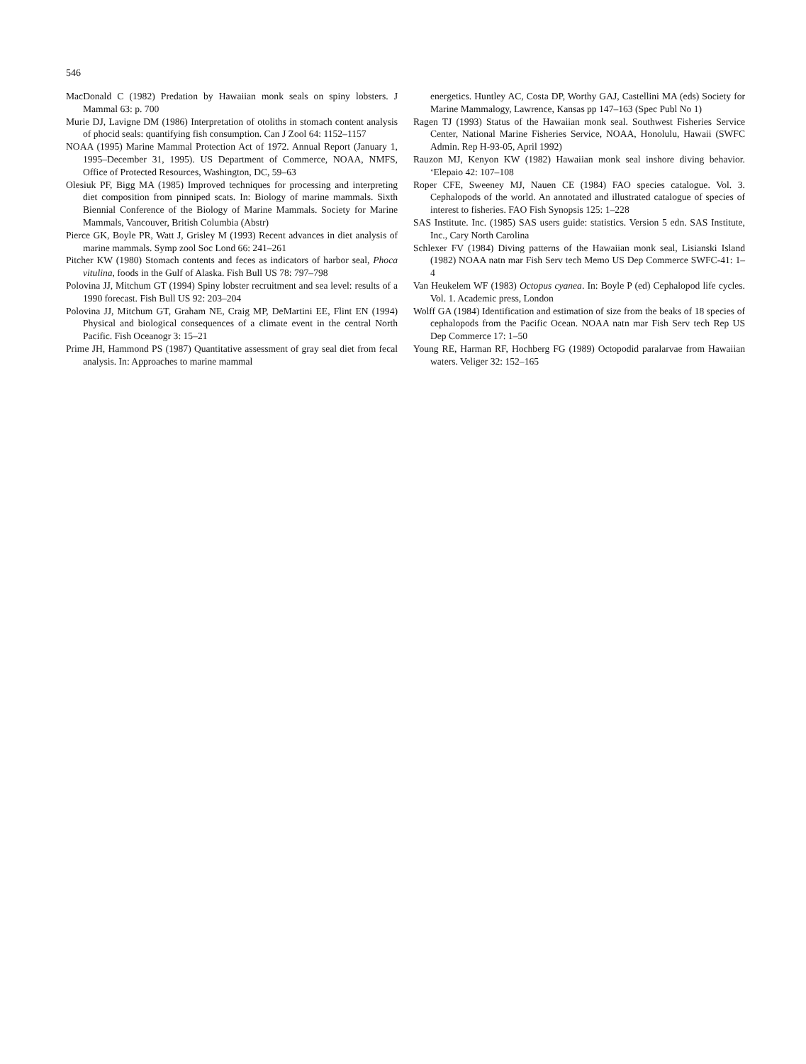546
MacDonald C (1982) Predation by Hawaiian monk seals on spiny lobsters. J Mammal 63: p. 700
Murie DJ, Lavigne DM (1986) Interpretation of otoliths in stomach content analysis of phocid seals: quantifying fish consumption. Can J Zool 64: 1152–1157
NOAA (1995) Marine Mammal Protection Act of 1972. Annual Report (January 1, 1995–December 31, 1995). US Department of Commerce, NOAA, NMFS, Office of Protected Resources, Washington, DC, 59–63
Olesiuk PF, Bigg MA (1985) Improved techniques for processing and interpreting diet composition from pinniped scats. In: Biology of marine mammals. Sixth Biennial Conference of the Biology of Marine Mammals. Society for Marine Mammals, Vancouver, British Columbia (Abstr)
Pierce GK, Boyle PR, Watt J, Grisley M (1993) Recent advances in diet analysis of marine mammals. Symp zool Soc Lond 66: 241–261
Pitcher KW (1980) Stomach contents and feces as indicators of harbor seal, Phoca vitulina, foods in the Gulf of Alaska. Fish Bull US 78: 797–798
Polovina JJ, Mitchum GT (1994) Spiny lobster recruitment and sea level: results of a 1990 forecast. Fish Bull US 92: 203–204
Polovina JJ, Mitchum GT, Graham NE, Craig MP, DeMartini EE, Flint EN (1994) Physical and biological consequences of a climate event in the central North Pacific. Fish Oceanogr 3: 15–21
Prime JH, Hammond PS (1987) Quantitative assessment of gray seal diet from fecal analysis. In: Approaches to marine mammal
energetics. Huntley AC, Costa DP, Worthy GAJ, Castellini MA (eds) Society for Marine Mammalogy, Lawrence, Kansas pp 147–163 (Spec Publ No 1)
Ragen TJ (1993) Status of the Hawaiian monk seal. Southwest Fisheries Service Center, National Marine Fisheries Service, NOAA, Honolulu, Hawaii (SWFC Admin. Rep H-93-05, April 1992)
Rauzon MJ, Kenyon KW (1982) Hawaiian monk seal inshore diving behavior. ‘Elepaio 42: 107–108
Roper CFE, Sweeney MJ, Nauen CE (1984) FAO species catalogue. Vol. 3. Cephalopods of the world. An annotated and illustrated catalogue of species of interest to fisheries. FAO Fish Synopsis 125: 1–228
SAS Institute. Inc. (1985) SAS users guide: statistics. Version 5 edn. SAS Institute, Inc., Cary North Carolina
Schlexer FV (1984) Diving patterns of the Hawaiian monk seal, Lisianski Island (1982) NOAA natn mar Fish Serv tech Memo US Dep Commerce SWFC-41: 1–4
Van Heukelem WF (1983) Octopus cyanea. In: Boyle P (ed) Cephalopod life cycles. Vol. 1. Academic press, London
Wolff GA (1984) Identification and estimation of size from the beaks of 18 species of cephalopods from the Pacific Ocean. NOAA natn mar Fish Serv tech Rep US Dep Commerce 17: 1–50
Young RE, Harman RF, Hochberg FG (1989) Octopodid paralarvae from Hawaiian waters. Veliger 32: 152–165